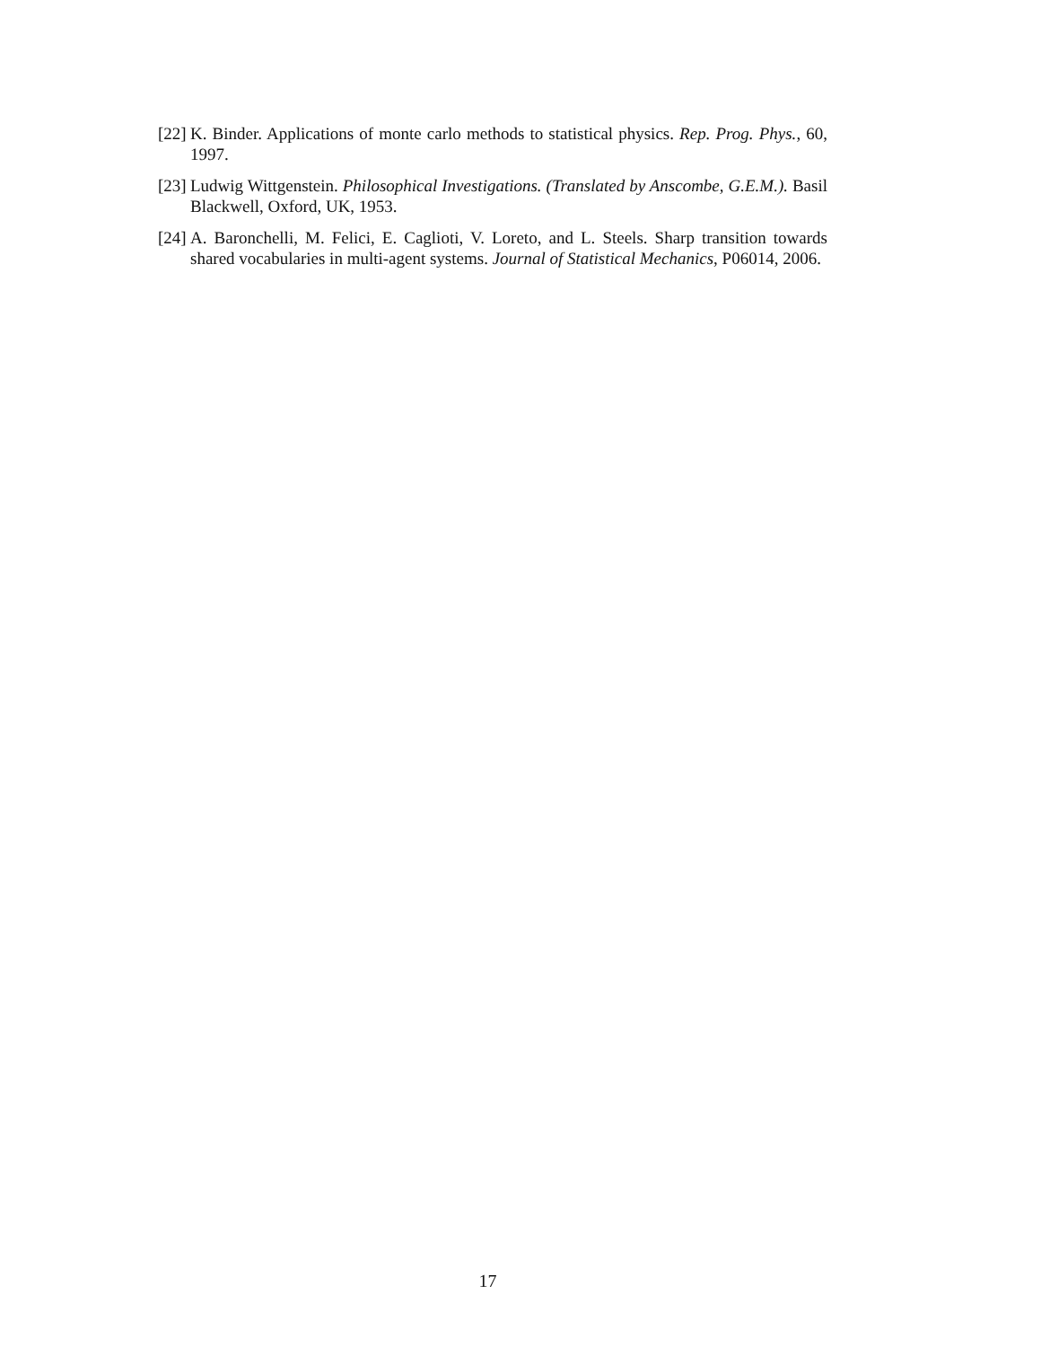[22] K. Binder. Applications of monte carlo methods to statistical physics. Rep. Prog. Phys., 60, 1997.
[23] Ludwig Wittgenstein. Philosophical Investigations. (Translated by Anscombe, G.E.M.). Basil Blackwell, Oxford, UK, 1953.
[24] A. Baronchelli, M. Felici, E. Caglioti, V. Loreto, and L. Steels. Sharp transition towards shared vocabularies in multi-agent systems. Journal of Statistical Mechanics, P06014, 2006.
17